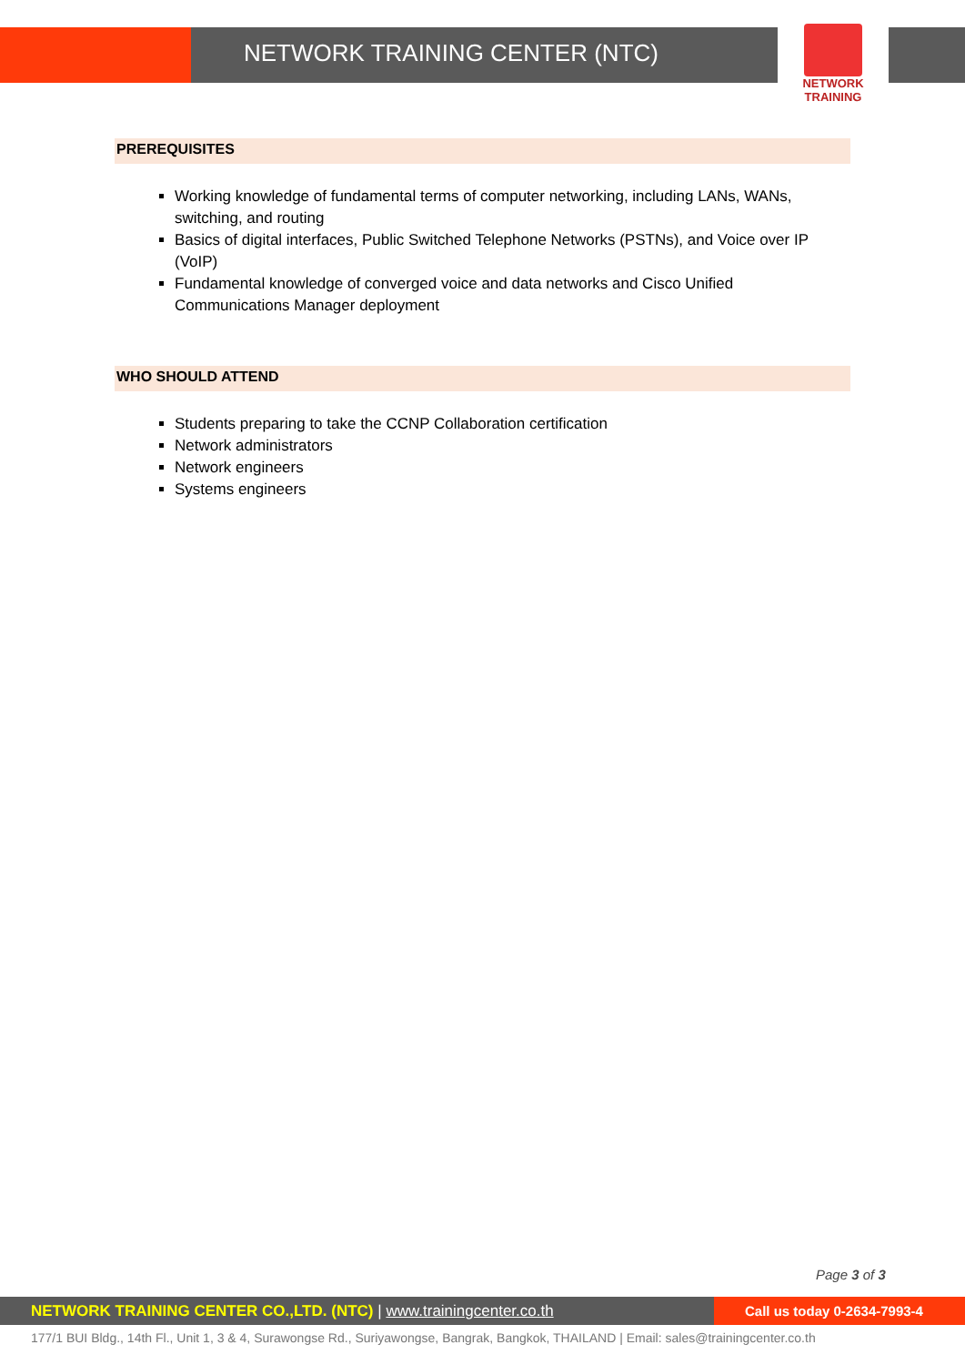NETWORK TRAINING CENTER (NTC)
NETWORK TRAINING
PREREQUISITES
Working knowledge of fundamental terms of computer networking, including LANs, WANs, switching, and routing
Basics of digital interfaces, Public Switched Telephone Networks (PSTNs), and Voice over IP (VoIP)
Fundamental knowledge of converged voice and data networks and Cisco Unified Communications Manager deployment
WHO SHOULD ATTEND
Students preparing to take the CCNP Collaboration certification
Network administrators
Network engineers
Systems engineers
Page 3 of 3
NETWORK TRAINING CENTER CO.,LTD. (NTC) | www.trainingcenter.co.th
Call us today 0-2634-7993-4
177/1 BUI Bldg., 14th Fl., Unit 1, 3 & 4, Surawongse Rd., Suriyawongse, Bangrak, Bangkok, THAILAND | Email: sales@trainingcenter.co.th